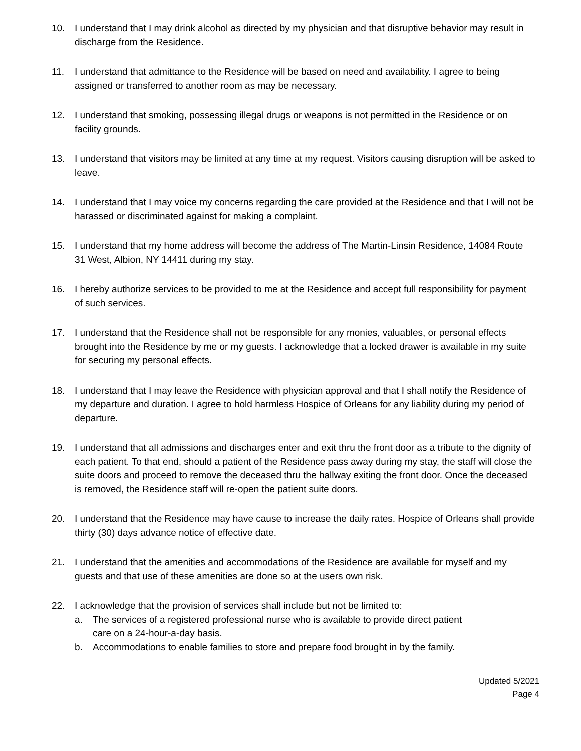10. I understand that I may drink alcohol as directed by my physician and that disruptive behavior may result in discharge from the Residence.
11. I understand that admittance to the Residence will be based on need and availability. I agree to being assigned or transferred to another room as may be necessary.
12. I understand that smoking, possessing illegal drugs or weapons is not permitted in the Residence or on facility grounds.
13. I understand that visitors may be limited at any time at my request. Visitors causing disruption will be asked to leave.
14. I understand that I may voice my concerns regarding the care provided at the Residence and that I will not be harassed or discriminated against for making a complaint.
15. I understand that my home address will become the address of The Martin-Linsin Residence, 14084 Route 31 West, Albion, NY 14411 during my stay.
16. I hereby authorize services to be provided to me at the Residence and accept full responsibility for payment of such services.
17. I understand that the Residence shall not be responsible for any monies, valuables, or personal effects brought into the Residence by me or my guests. I acknowledge that a locked drawer is available in my suite for securing my personal effects.
18. I understand that I may leave the Residence with physician approval and that I shall notify the Residence of my departure and duration. I agree to hold harmless Hospice of Orleans for any liability during my period of departure.
19. I understand that all admissions and discharges enter and exit thru the front door as a tribute to the dignity of each patient. To that end, should a patient of the Residence pass away during my stay, the staff will close the suite doors and proceed to remove the deceased thru the hallway exiting the front door. Once the deceased is removed, the Residence staff will re-open the patient suite doors.
20. I understand that the Residence may have cause to increase the daily rates. Hospice of Orleans shall provide thirty (30) days advance notice of effective date.
21. I understand that the amenities and accommodations of the Residence are available for myself and my guests and that use of these amenities are done so at the users own risk.
22. I acknowledge that the provision of services shall include but not be limited to:
a. The services of a registered professional nurse who is available to provide direct patient care on a 24-hour-a-day basis.
b. Accommodations to enable families to store and prepare food brought in by the family.
Updated 5/2021
Page 4